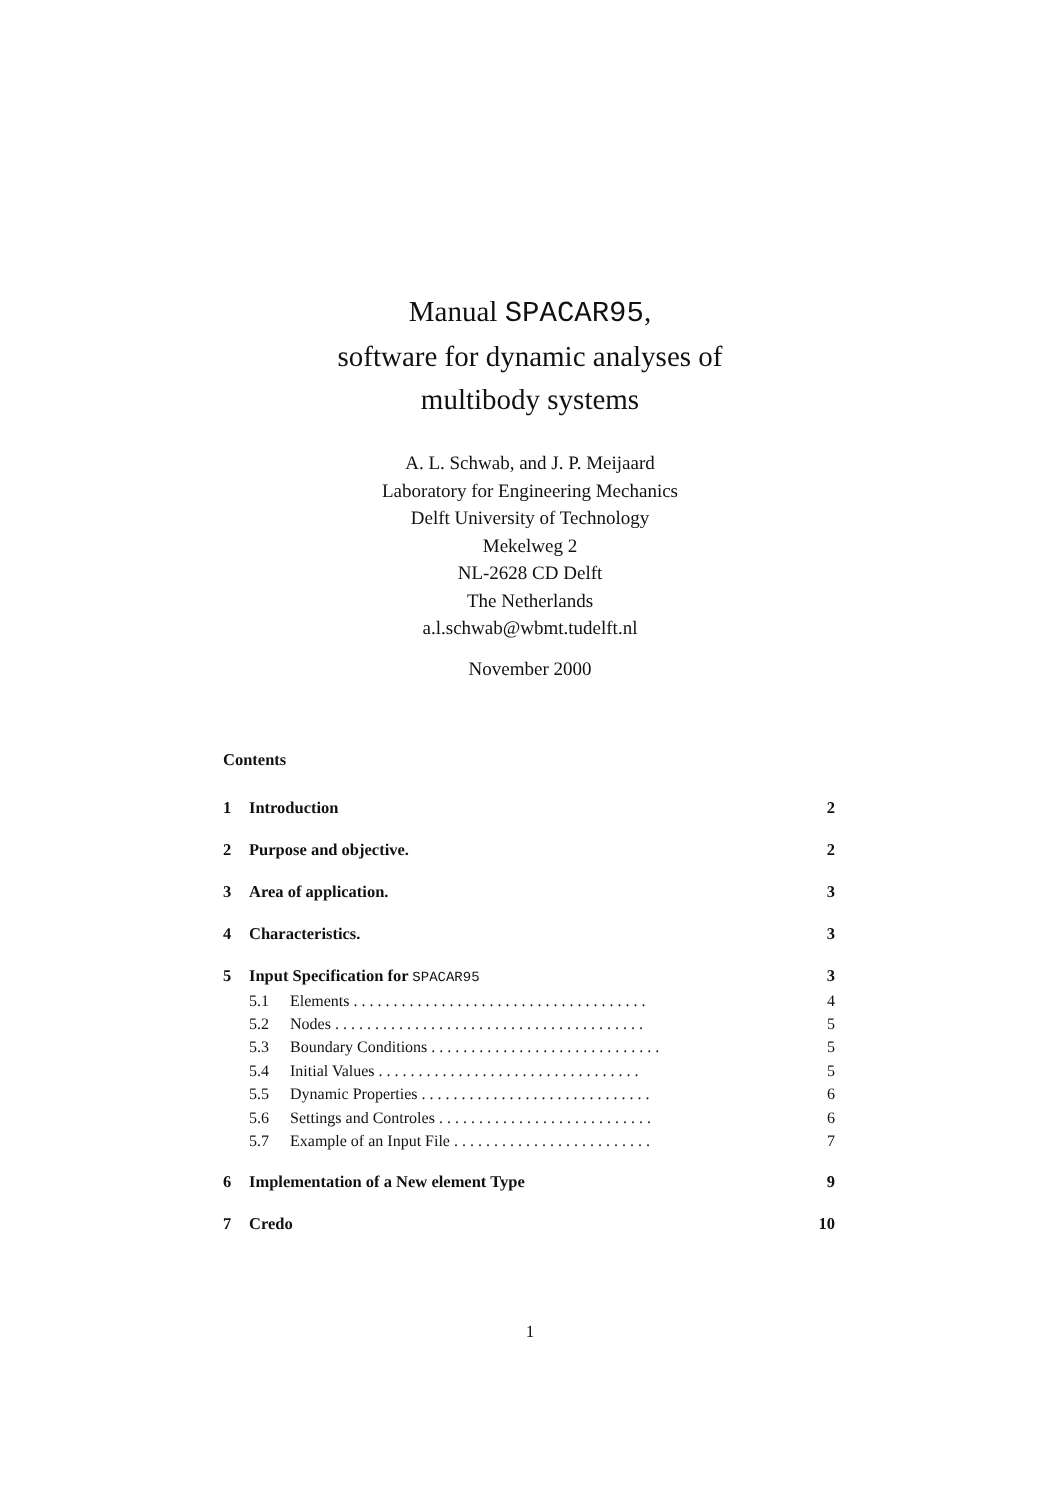Manual SPACAR95,
software for dynamic analyses of
multibody systems
A. L. Schwab, and J. P. Meijaard
Laboratory for Engineering Mechanics
Delft University of Technology
Mekelweg 2
NL-2628 CD Delft
The Netherlands
a.l.schwab@wbmt.tudelft.nl
November 2000
Contents
1 Introduction 2
2 Purpose and objective. 2
3 Area of application. 3
4 Characteristics. 3
5 Input Specification for SPACAR95 3
5.1 Elements . . . . . . . . . . . . . . . . . . . . . . . . . . . . . . . . . . . . . 4
5.2 Nodes . . . . . . . . . . . . . . . . . . . . . . . . . . . . . . . . . . . . . . . 5
5.3 Boundary Conditions . . . . . . . . . . . . . . . . . . . . . . . . . . . . . 5
5.4 Initial Values . . . . . . . . . . . . . . . . . . . . . . . . . . . . . . . . . 5
5.5 Dynamic Properties . . . . . . . . . . . . . . . . . . . . . . . . . . . . . 6
5.6 Settings and Controles . . . . . . . . . . . . . . . . . . . . . . . . . . . 6
5.7 Example of an Input File . . . . . . . . . . . . . . . . . . . . . . . . . 7
6 Implementation of a New element Type 9
7 Credo 10
1